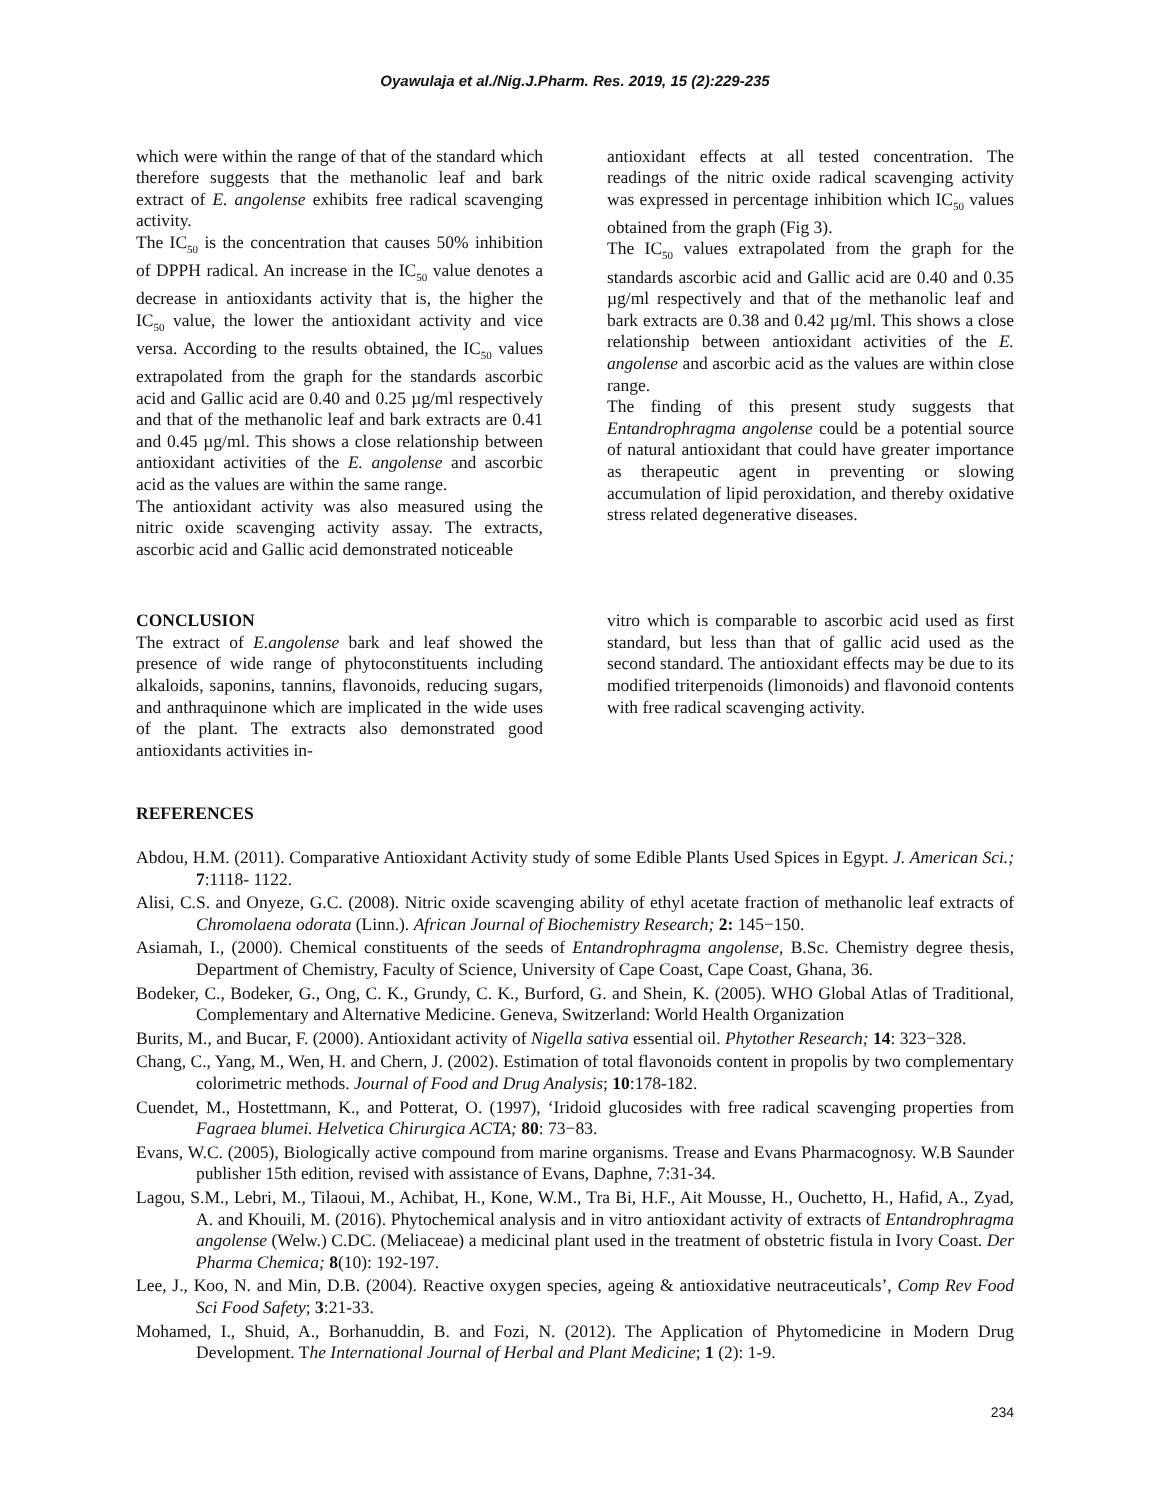Oyawulaja et al./Nig.J.Pharm. Res. 2019, 15 (2):229-235
which were within the range of that of the standard which therefore suggests that the methanolic leaf and bark extract of E. angolense exhibits free radical scavenging activity.
The IC<sub>50</sub> is the concentration that causes 50% inhibition of DPPH radical. An increase in the IC<sub>50</sub> value denotes a decrease in antioxidants activity that is, the higher the IC<sub>50</sub> value, the lower the antioxidant activity and vice versa. According to the results obtained, the IC<sub>50</sub> values extrapolated from the graph for the standards ascorbic acid and Gallic acid are 0.40 and 0.25 µg/ml respectively and that of the methanolic leaf and bark extracts are 0.41 and 0.45 µg/ml. This shows a close relationship between antioxidant activities of the E. angolense and ascorbic acid as the values are within the same range.
The antioxidant activity was also measured using the nitric oxide scavenging activity assay. The extracts, ascorbic acid and Gallic acid demonstrated noticeable
antioxidant effects at all tested concentration. The readings of the nitric oxide radical scavenging activity was expressed in percentage inhibition which IC<sub>50</sub> values obtained from the graph (Fig 3).
The IC<sub>50</sub> values extrapolated from the graph for the standards ascorbic acid and Gallic acid are 0.40 and 0.35 µg/ml respectively and that of the methanolic leaf and bark extracts are 0.38 and 0.42 µg/ml. This shows a close relationship between antioxidant activities of the E. angolense and ascorbic acid as the values are within close range.
The finding of this present study suggests that Entandrophragma angolense could be a potential source of natural antioxidant that could have greater importance as therapeutic agent in preventing or slowing accumulation of lipid peroxidation, and thereby oxidative stress related degenerative diseases.
CONCLUSION
The extract of E.angolense bark and leaf showed the presence of wide range of phytoconstituents including alkaloids, saponins, tannins, flavonoids, reducing sugars, and anthraquinone which are implicated in the wide uses of the plant. The extracts also demonstrated good antioxidants activities in-
vitro which is comparable to ascorbic acid used as first standard, but less than that of gallic acid used as the second standard. The antioxidant effects may be due to its modified triterpenoids (limonoids) and flavonoid contents with free radical scavenging activity.
REFERENCES
Abdou, H.M. (2011). Comparative Antioxidant Activity study of some Edible Plants Used Spices in Egypt. J. American Sci.; 7:1118- 1122.
Alisi, C.S. and Onyeze, G.C. (2008). Nitric oxide scavenging ability of ethyl acetate fraction of methanolic leaf extracts of Chromolaena odorata (Linn.). African Journal of Biochemistry Research; 2: 145−150.
Asiamah, I., (2000). Chemical constituents of the seeds of Entandrophragma angolense, B.Sc. Chemistry degree thesis, Department of Chemistry, Faculty of Science, University of Cape Coast, Cape Coast, Ghana, 36.
Bodeker, C., Bodeker, G., Ong, C. K., Grundy, C. K., Burford, G. and Shein, K. (2005). WHO Global Atlas of Traditional, Complementary and Alternative Medicine. Geneva, Switzerland: World Health Organization
Burits, M., and Bucar, F. (2000). Antioxidant activity of Nigella sativa essential oil. Phytother Research; 14: 323−328.
Chang, C., Yang, M., Wen, H. and Chern, J. (2002). Estimation of total flavonoids content in propolis by two complementary colorimetric methods. Journal of Food and Drug Analysis; 10:178-182.
Cuendet, M., Hostettmann, K., and Potterat, O. (1997), ‘Iridoid glucosides with free radical scavenging properties from Fagraea blumei. Helvetica Chirurgica ACTA; 80: 73−83.
Evans, W.C. (2005), Biologically active compound from marine organisms. Trease and Evans Pharmacognosy. W.B Saunder publisher 15th edition, revised with assistance of Evans, Daphne, 7:31-34.
Lagou, S.M., Lebri, M., Tilaoui, M., Achibat, H., Kone, W.M., Tra Bi, H.F., Ait Mousse, H., Ouchetto, H., Hafid, A., Zyad, A. and Khouili, M. (2016). Phytochemical analysis and in vitro antioxidant activity of extracts of Entandrophragma angolense (Welw.) C.DC. (Meliaceae) a medicinal plant used in the treatment of obstetric fistula in Ivory Coast. Der Pharma Chemica; 8(10): 192-197.
Lee, J., Koo, N. and Min, D.B. (2004). Reactive oxygen species, ageing & antioxidative neutraceuticals’, Comp Rev Food Sci Food Safety; 3:21-33.
Mohamed, I., Shuid, A., Borhanuddin, B. and Fozi, N. (2012). The Application of Phytomedicine in Modern Drug Development. The International Journal of Herbal and Plant Medicine; 1 (2): 1-9.
234